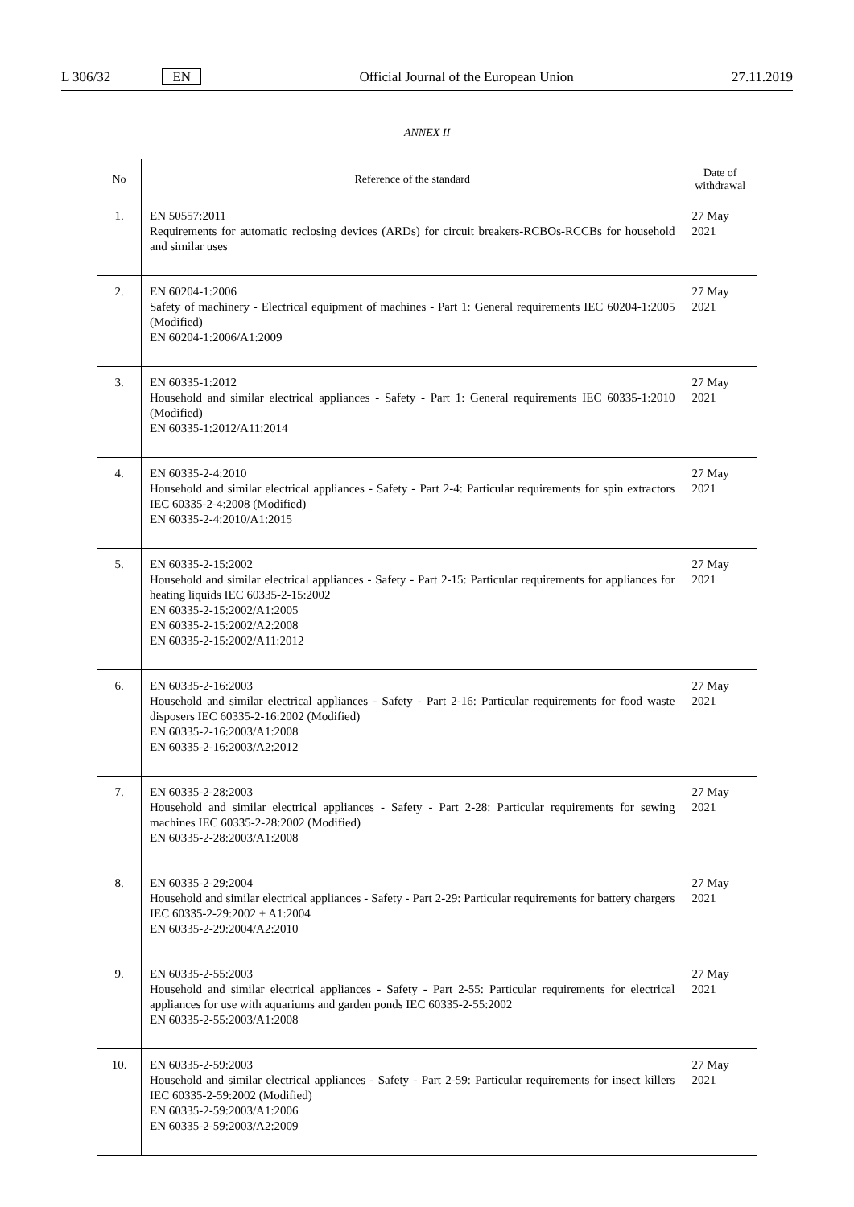L 306/32 EN Official Journal of the European Union 27.11.2019
ANNEX II
| No | Reference of the standard | Date of withdrawal |
| --- | --- | --- |
| 1. | EN 50557:2011 Requirements for automatic reclosing devices (ARDs) for circuit breakers-RCBOs-RCCBs for household and similar uses | 27 May 2021 |
| 2. | EN 60204-1:2006 Safety of machinery - Electrical equipment of machines - Part 1: General requirements IEC 60204-1:2005 (Modified) EN 60204-1:2006/A1:2009 | 27 May 2021 |
| 3. | EN 60335-1:2012 Household and similar electrical appliances - Safety - Part 1: General requirements IEC 60335-1:2010 (Modified) EN 60335-1:2012/A11:2014 | 27 May 2021 |
| 4. | EN 60335-2-4:2010 Household and similar electrical appliances - Safety - Part 2-4: Particular requirements for spin extractors IEC 60335-2-4:2008 (Modified) EN 60335-2-4:2010/A1:2015 | 27 May 2021 |
| 5. | EN 60335-2-15:2002 Household and similar electrical appliances - Safety - Part 2-15: Particular requirements for appliances for heating liquids IEC 60335-2-15:2002 EN 60335-2-15:2002/A1:2005 EN 60335-2-15:2002/A2:2008 EN 60335-2-15:2002/A11:2012 | 27 May 2021 |
| 6. | EN 60335-2-16:2003 Household and similar electrical appliances - Safety - Part 2-16: Particular requirements for food waste disposers IEC 60335-2-16:2002 (Modified) EN 60335-2-16:2003/A1:2008 EN 60335-2-16:2003/A2:2012 | 27 May 2021 |
| 7. | EN 60335-2-28:2003 Household and similar electrical appliances - Safety - Part 2-28: Particular requirements for sewing machines IEC 60335-2-28:2002 (Modified) EN 60335-2-28:2003/A1:2008 | 27 May 2021 |
| 8. | EN 60335-2-29:2004 Household and similar electrical appliances - Safety - Part 2-29: Particular requirements for battery chargers IEC 60335-2-29:2002 + A1:2004 EN 60335-2-29:2004/A2:2010 | 27 May 2021 |
| 9. | EN 60335-2-55:2003 Household and similar electrical appliances - Safety - Part 2-55: Particular requirements for electrical appliances for use with aquariums and garden ponds IEC 60335-2-55:2002 EN 60335-2-55:2003/A1:2008 | 27 May 2021 |
| 10. | EN 60335-2-59:2003 Household and similar electrical appliances - Safety - Part 2-59: Particular requirements for insect killers IEC 60335-2-59:2002 (Modified) EN 60335-2-59:2003/A1:2006 EN 60335-2-59:2003/A2:2009 | 27 May 2021 |